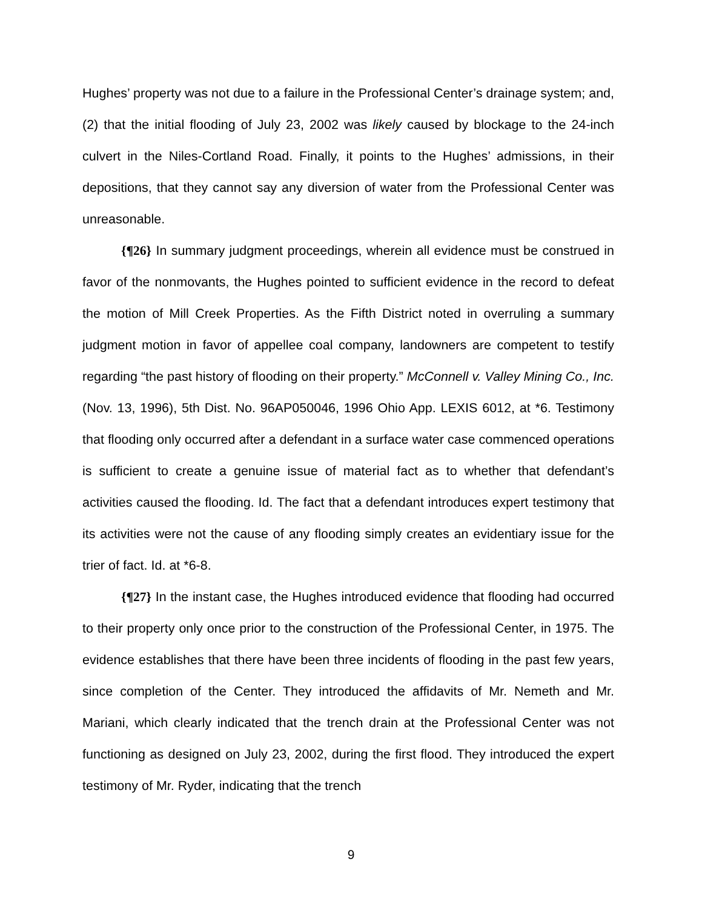Hughes’ property was not due to a failure in the Professional Center’s drainage system; and, (2) that the initial flooding of July 23, 2002 was likely caused by blockage to the 24-inch culvert in the Niles-Cortland Road. Finally, it points to the Hughes’ admissions, in their depositions, that they cannot say any diversion of water from the Professional Center was unreasonable.
{¶26} In summary judgment proceedings, wherein all evidence must be construed in favor of the nonmovants, the Hughes pointed to sufficient evidence in the record to defeat the motion of Mill Creek Properties. As the Fifth District noted in overruling a summary judgment motion in favor of appellee coal company, landowners are competent to testify regarding “the past history of flooding on their property.” McConnell v. Valley Mining Co., Inc. (Nov. 13, 1996), 5th Dist. No. 96AP050046, 1996 Ohio App. LEXIS 6012, at *6. Testimony that flooding only occurred after a defendant in a surface water case commenced operations is sufficient to create a genuine issue of material fact as to whether that defendant’s activities caused the flooding. Id. The fact that a defendant introduces expert testimony that its activities were not the cause of any flooding simply creates an evidentiary issue for the trier of fact. Id. at *6-8.
{¶27} In the instant case, the Hughes introduced evidence that flooding had occurred to their property only once prior to the construction of the Professional Center, in 1975. The evidence establishes that there have been three incidents of flooding in the past few years, since completion of the Center. They introduced the affidavits of Mr. Nemeth and Mr. Mariani, which clearly indicated that the trench drain at the Professional Center was not functioning as designed on July 23, 2002, during the first flood. They introduced the expert testimony of Mr. Ryder, indicating that the trench
9